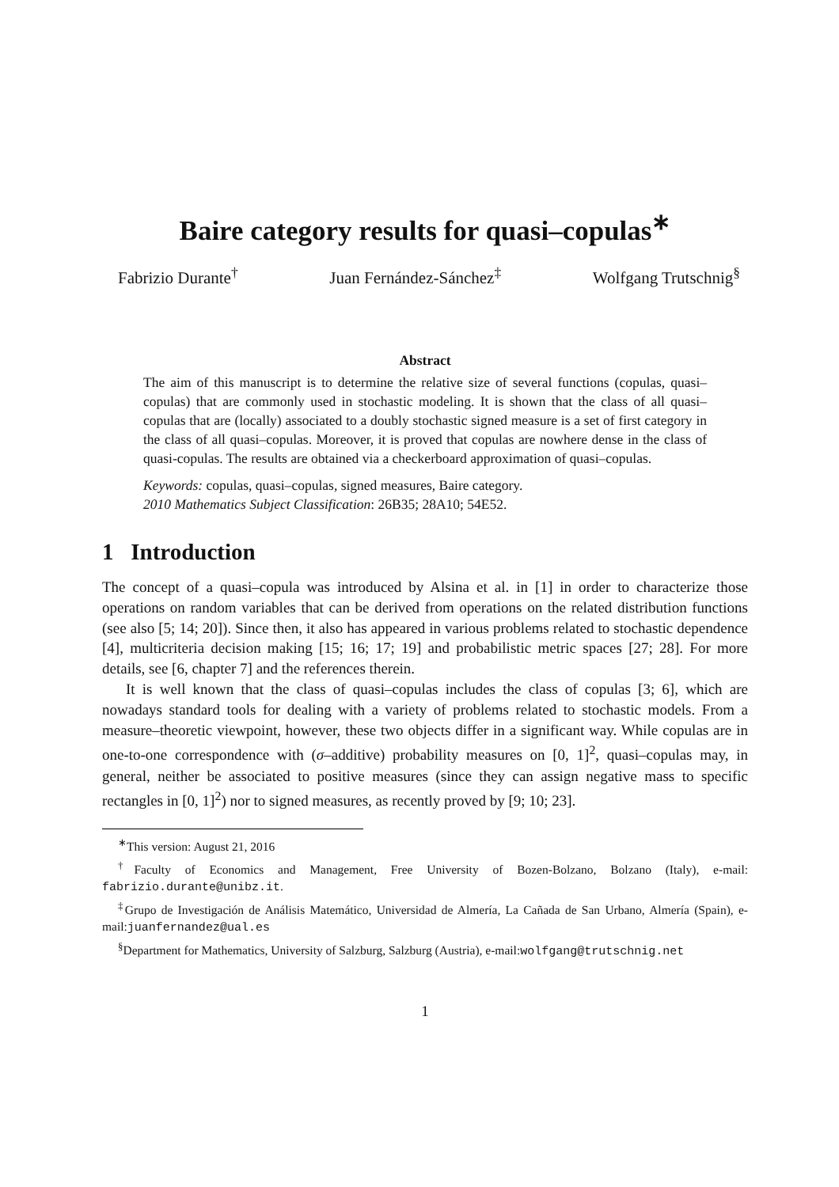Baire category results for quasi–copulas<sup>∗</sup>
Fabrizio Durante<sup>†</sup> Juan Fernández-Sánchez<sup>‡</sup> Wolfgang Trutschnig<sup>§</sup>
Abstract
The aim of this manuscript is to determine the relative size of several functions (copulas, quasi–copulas) that are commonly used in stochastic modeling. It is shown that the class of all quasi–copulas that are (locally) associated to a doubly stochastic signed measure is a set of first category in the class of all quasi–copulas. Moreover, it is proved that copulas are nowhere dense in the class of quasi-copulas. The results are obtained via a checkerboard approximation of quasi–copulas.
Keywords: copulas, quasi–copulas, signed measures, Baire category.
2010 Mathematics Subject Classification: 26B35; 28A10; 54E52.
1 Introduction
The concept of a quasi–copula was introduced by Alsina et al. in [1] in order to characterize those operations on random variables that can be derived from operations on the related distribution functions (see also [5; 14; 20]). Since then, it also has appeared in various problems related to stochastic dependence [4], multicriteria decision making [15; 16; 17; 19] and probabilistic metric spaces [27; 28]. For more details, see [6, chapter 7] and the references therein.
It is well known that the class of quasi–copulas includes the class of copulas [3; 6], which are nowadays standard tools for dealing with a variety of problems related to stochastic models. From a measure–theoretic viewpoint, however, these two objects differ in a significant way. While copulas are in one-to-one correspondence with (σ–additive) probability measures on [0, 1]<sup>2</sup>, quasi–copulas may, in general, neither be associated to positive measures (since they can assign negative mass to specific rectangles in [0, 1]<sup>2</sup>) nor to signed measures, as recently proved by [9; 10; 23].
<sup>∗</sup>This version: August 21, 2016
<sup>†</sup> Faculty of Economics and Management, Free University of Bozen-Bolzano, Bolzano (Italy), e-mail: fabrizio.durante@unibz.it.
<sup>‡</sup> Grupo de Investigación de Análisis Matemático, Universidad de Almería, La Cañada de San Urbano, Almería (Spain), e-mail:juanfernandez@ual.es
<sup>§</sup> Department for Mathematics, University of Salzburg, Salzburg (Austria), e-mail:wolfgang@trutschnig.net
1